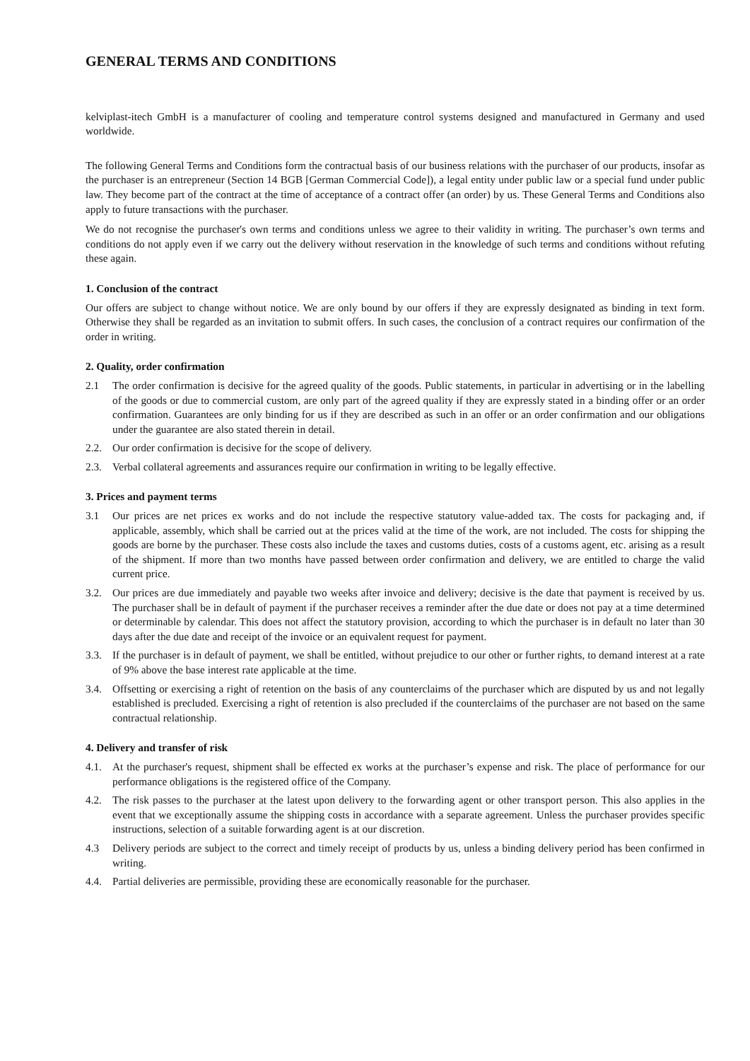GENERAL TERMS AND CONDITIONS
kelviplast-itech GmbH is a manufacturer of cooling and temperature control systems designed and manufactured in Germany and used worldwide.
The following General Terms and Conditions form the contractual basis of our business relations with the purchaser of our products, insofar as the purchaser is an entrepreneur (Section 14 BGB [German Commercial Code]), a legal entity under public law or a special fund under public law. They become part of the contract at the time of acceptance of a contract offer (an order) by us. These General Terms and Conditions also apply to future transactions with the purchaser.
We do not recognise the purchaser's own terms and conditions unless we agree to their validity in writing. The purchaser’s own terms and conditions do not apply even if we carry out the delivery without reservation in the knowledge of such terms and conditions without refuting these again.
1. Conclusion of the contract
Our offers are subject to change without notice. We are only bound by our offers if they are expressly designated as binding in text form. Otherwise they shall be regarded as an invitation to submit offers. In such cases, the conclusion of a contract requires our confirmation of the order in writing.
2. Quality, order confirmation
2.1 The order confirmation is decisive for the agreed quality of the goods. Public statements, in particular in advertising or in the labelling of the goods or due to commercial custom, are only part of the agreed quality if they are expressly stated in a binding offer or an order confirmation. Guarantees are only binding for us if they are described as such in an offer or an order confirmation and our obligations under the guarantee are also stated therein in detail.
2.2. Our order confirmation is decisive for the scope of delivery.
2.3. Verbal collateral agreements and assurances require our confirmation in writing to be legally effective.
3. Prices and payment terms
3.1 Our prices are net prices ex works and do not include the respective statutory value-added tax. The costs for packaging and, if applicable, assembly, which shall be carried out at the prices valid at the time of the work, are not included. The costs for shipping the goods are borne by the purchaser. These costs also include the taxes and customs duties, costs of a customs agent, etc. arising as a result of the shipment. If more than two months have passed between order confirmation and delivery, we are entitled to charge the valid current price.
3.2. Our prices are due immediately and payable two weeks after invoice and delivery; decisive is the date that payment is received by us. The purchaser shall be in default of payment if the purchaser receives a reminder after the due date or does not pay at a time determined or determinable by calendar. This does not affect the statutory provision, according to which the purchaser is in default no later than 30 days after the due date and receipt of the invoice or an equivalent request for payment.
3.3. If the purchaser is in default of payment, we shall be entitled, without prejudice to our other or further rights, to demand interest at a rate of 9% above the base interest rate applicable at the time.
3.4. Offsetting or exercising a right of retention on the basis of any counterclaims of the purchaser which are disputed by us and not legally established is precluded. Exercising a right of retention is also precluded if the counterclaims of the purchaser are not based on the same contractual relationship.
4. Delivery and transfer of risk
4.1. At the purchaser's request, shipment shall be effected ex works at the purchaser’s expense and risk. The place of performance for our performance obligations is the registered office of the Company.
4.2. The risk passes to the purchaser at the latest upon delivery to the forwarding agent or other transport person. This also applies in the event that we exceptionally assume the shipping costs in accordance with a separate agreement. Unless the purchaser provides specific instructions, selection of a suitable forwarding agent is at our discretion.
4.3 Delivery periods are subject to the correct and timely receipt of products by us, unless a binding delivery period has been confirmed in writing.
4.4. Partial deliveries are permissible, providing these are economically reasonable for the purchaser.